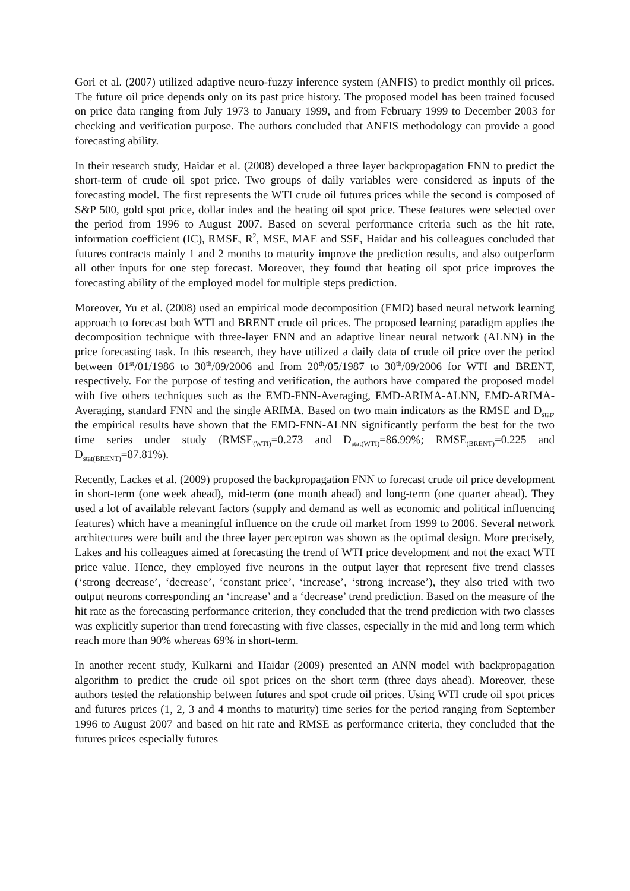Gori et al. (2007) utilized adaptive neuro-fuzzy inference system (ANFIS) to predict monthly oil prices. The future oil price depends only on its past price history. The proposed model has been trained focused on price data ranging from July 1973 to January 1999, and from February 1999 to December 2003 for checking and verification purpose. The authors concluded that ANFIS methodology can provide a good forecasting ability.
In their research study, Haidar et al. (2008) developed a three layer backpropagation FNN to predict the short-term of crude oil spot price. Two groups of daily variables were considered as inputs of the forecasting model. The first represents the WTI crude oil futures prices while the second is composed of S&P 500, gold spot price, dollar index and the heating oil spot price. These features were selected over the period from 1996 to August 2007. Based on several performance criteria such as the hit rate, information coefficient (IC), RMSE, R<sup>2</sup>, MSE, MAE and SSE, Haidar and his colleagues concluded that futures contracts mainly 1 and 2 months to maturity improve the prediction results, and also outperform all other inputs for one step forecast. Moreover, they found that heating oil spot price improves the forecasting ability of the employed model for multiple steps prediction.
Moreover, Yu et al. (2008) used an empirical mode decomposition (EMD) based neural network learning approach to forecast both WTI and BRENT crude oil prices. The proposed learning paradigm applies the decomposition technique with three-layer FNN and an adaptive linear neural network (ALNN) in the price forecasting task. In this research, they have utilized a daily data of crude oil price over the period between 01<sup>st</sup>/01/1986 to 30<sup>th</sup>/09/2006 and from 20<sup>th</sup>/05/1987 to 30<sup>th</sup>/09/2006 for WTI and BRENT, respectively. For the purpose of testing and verification, the authors have compared the proposed model with five others techniques such as the EMD-FNN-Averaging, EMD-ARIMA-ALNN, EMD-ARIMA-Averaging, standard FNN and the single ARIMA. Based on two main indicators as the RMSE and D<sub>stat</sub>, the empirical results have shown that the EMD-FNN-ALNN significantly perform the best for the two time series under study (RMSE<sub>(WTI)</sub>=0.273 and D<sub>stat(WTI)</sub>=86.99%; RMSE<sub>(BRENT)</sub>=0.225 and D<sub>stat(BRENT)</sub>=87.81%).
Recently, Lackes et al. (2009) proposed the backpropagation FNN to forecast crude oil price development in short-term (one week ahead), mid-term (one month ahead) and long-term (one quarter ahead). They used a lot of available relevant factors (supply and demand as well as economic and political influencing features) which have a meaningful influence on the crude oil market from 1999 to 2006. Several network architectures were built and the three layer perceptron was shown as the optimal design. More precisely, Lakes and his colleagues aimed at forecasting the trend of WTI price development and not the exact WTI price value. Hence, they employed five neurons in the output layer that represent five trend classes (‘strong decrease’, ‘decrease’, ‘constant price’, ‘increase’, ‘strong increase’), they also tried with two output neurons corresponding an ‘increase’ and a ‘decrease’ trend prediction. Based on the measure of the hit rate as the forecasting performance criterion, they concluded that the trend prediction with two classes was explicitly superior than trend forecasting with five classes, especially in the mid and long term which reach more than 90% whereas 69% in short-term.
In another recent study, Kulkarni and Haidar (2009) presented an ANN model with backpropagation algorithm to predict the crude oil spot prices on the short term (three days ahead). Moreover, these authors tested the relationship between futures and spot crude oil prices. Using WTI crude oil spot prices and futures prices (1, 2, 3 and 4 months to maturity) time series for the period ranging from September 1996 to August 2007 and based on hit rate and RMSE as performance criteria, they concluded that the futures prices especially futures